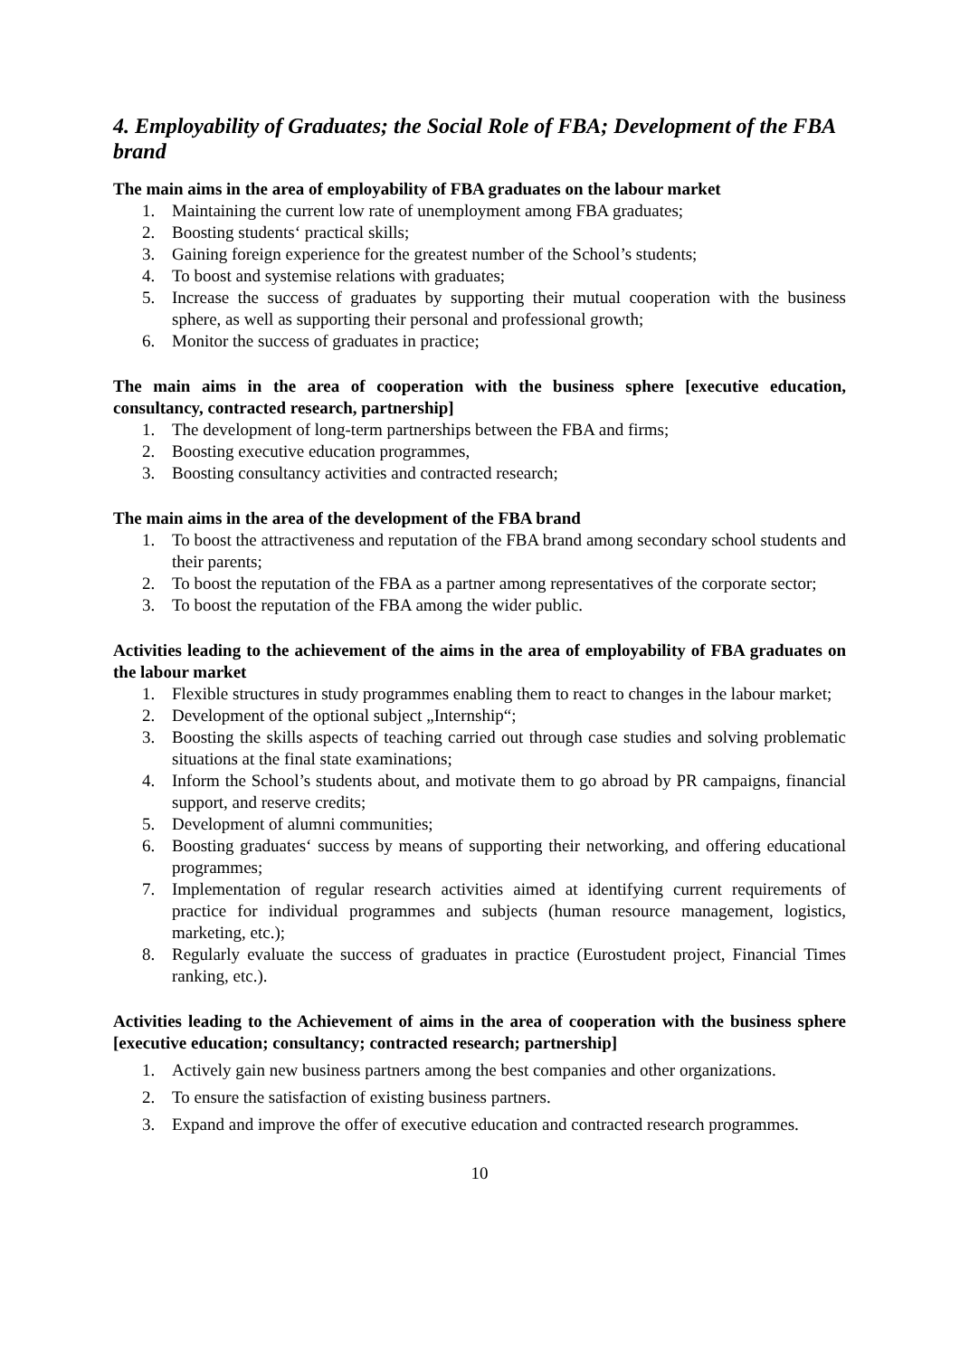4. Employability of Graduates; the Social Role of FBA; Development of the FBA brand
The main aims in the area of employability of FBA graduates on the labour market
1. Maintaining the current low rate of unemployment among FBA graduates;
2. Boosting students‘ practical skills;
3. Gaining foreign experience for the greatest number of the School’s students;
4. To boost and systemise relations with graduates;
5. Increase the success of graduates by supporting their mutual cooperation with the business sphere, as well as supporting their personal and professional growth;
6. Monitor the success of graduates in practice;
The main aims in the area of cooperation with the business sphere [executive education, consultancy, contracted research, partnership]
1. The development of long-term partnerships between the FBA and firms;
2. Boosting executive education programmes,
3. Boosting consultancy activities and contracted research;
The main aims in the area of the development of the FBA brand
1. To boost the attractiveness and reputation of the FBA brand among secondary school students and their parents;
2. To boost the reputation of the FBA as a partner among representatives of the corporate sector;
3. To boost the reputation of the FBA among the wider public.
Activities leading to the achievement of the aims in the area of employability of FBA graduates on the labour market
1. Flexible structures in study programmes enabling them to react to changes in the labour market;
2. Development of the optional subject „Internship“;
3. Boosting the skills aspects of teaching carried out through case studies and solving problematic situations at the final state examinations;
4. Inform the School’s students about, and motivate them to go abroad by PR campaigns, financial support, and reserve credits;
5. Development of alumni communities;
6. Boosting graduates‘ success by means of supporting their networking, and offering educational programmes;
7. Implementation of regular research activities aimed at identifying current requirements of practice for individual programmes and subjects (human resource management, logistics, marketing, etc.);
8. Regularly evaluate the success of graduates in practice (Eurostudent project, Financial Times ranking, etc.).
Activities leading to the Achievement of aims in the area of cooperation with the business sphere [executive education; consultancy; contracted research; partnership]
1. Actively gain new business partners among the best companies and other organizations.
2. To ensure the satisfaction of existing business partners.
3. Expand and improve the offer of executive education and contracted research programmes.
10